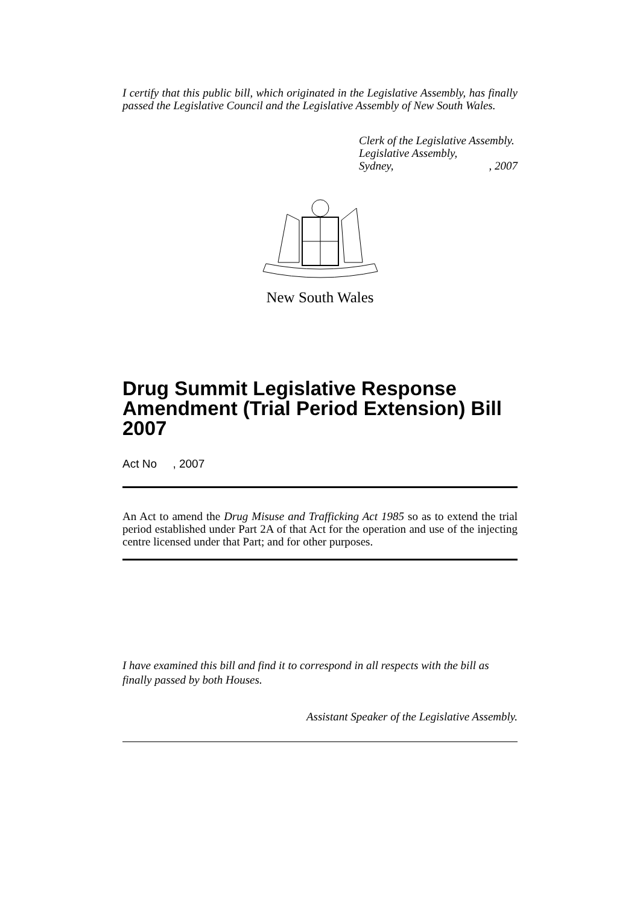I certify that this public bill, which originated in the Legislative Assembly, has finally passed the Legislative Council and the Legislative Assembly of New South Wales.
Clerk of the Legislative Assembly.
Legislative Assembly,
Sydney, , 2007
New South Wales
Drug Summit Legislative Response Amendment (Trial Period Extension) Bill 2007
Act No , 2007
An Act to amend the Drug Misuse and Trafficking Act 1985 so as to extend the trial period established under Part 2A of that Act for the operation and use of the injecting centre licensed under that Part; and for other purposes.
I have examined this bill and find it to correspond in all respects with the bill as finally passed by both Houses.
Assistant Speaker of the Legislative Assembly.